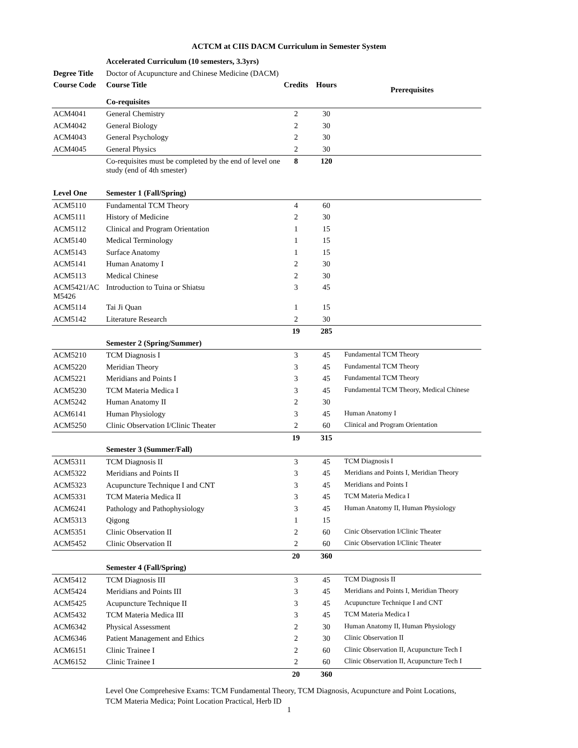ACTCM at CIIS DACM Curriculum in Semester System
| | Accelerated Curriculum (10 semesters, 3.3yrs) | | | |
| Degree Title | Doctor of Acupuncture and Chinese Medicine (DACM) | | | |
| Course Code | Course Title | Credits | Hours | Prerequisites |
| | Co-requisites | | | |
| ACM4041 | General Chemistry | 2 | 30 | |
| ACM4042 | General Biology | 2 | 30 | |
| ACM4043 | General Psychology | 2 | 30 | |
| ACM4045 | General Physics | 2 | 30 | |
| | Co-requisites must be completed by the end of level one study (end of 4th smester) | 8 | 120 | |
| Level One | Semester 1 (Fall/Spring) | | | |
| ACM5110 | Fundamental TCM Theory | 4 | 60 | |
| ACM5111 | History of Medicine | 2 | 30 | |
| ACM5112 | Clinical and Program Orientation | 1 | 15 | |
| ACM5140 | Medical Terminology | 1 | 15 | |
| ACM5143 | Surface Anatomy | 1 | 15 | |
| ACM5141 | Human Anatomy I | 2 | 30 | |
| ACM5113 | Medical Chinese | 2 | 30 | |
| ACM5421/AC M5426 | Introduction to Tuina or Shiatsu | 3 | 45 | |
| ACM5114 | Tai Ji Quan | 1 | 15 | |
| ACM5142 | Literature Research | 2 | 30 | |
| | | 19 | 285 | |
| | Semester 2 (Spring/Summer) | | | |
| ACM5210 | TCM Diagnosis I | 3 | 45 | Fundamental TCM Theory |
| ACM5220 | Meridian Theory | 3 | 45 | Fundamental TCM Theory |
| ACM5221 | Meridians and Points I | 3 | 45 | Fundamental TCM Theory |
| ACM5230 | TCM Materia Medica I | 3 | 45 | Fundamental TCM Theory, Medical Chinese |
| ACM5242 | Human Anatomy II | 2 | 30 | |
| ACM6141 | Human Physiology | 3 | 45 | Human Anatomy I |
| ACM5250 | Clinic Observation I/Clinic Theater | 2 | 60 | Clinical and Program Orientation |
| | | 19 | 315 | |
| | Semester 3 (Summer/Fall) | | | |
| ACM5311 | TCM Diagnosis II | 3 | 45 | TCM Diagnosis I |
| ACM5322 | Meridians and Points II | 3 | 45 | Meridians and Points I, Meridian Theory |
| ACM5323 | Acupuncture Technique I and CNT | 3 | 45 | Meridians and Points I |
| ACM5331 | TCM Materia Medica II | 3 | 45 | TCM Materia Medica I |
| ACM6241 | Pathology and Pathophysiology | 3 | 45 | Human Anatomy II, Human Physiology |
| ACM5313 | Qigong | 1 | 15 | |
| ACM5351 | Clinic Observation II | 2 | 60 | Cinic Observation I/Clinic Theater |
| ACM5452 | Clinic Observation II | 2 | 60 | Cinic Observation I/Clinic Theater |
| | | 20 | 360 | |
| | Semester 4 (Fall/Spring) | | | |
| ACM5412 | TCM Diagnosis III | 3 | 45 | TCM Diagnosis II |
| ACM5424 | Meridians and Points III | 3 | 45 | Meridians and Points I, Meridian Theory |
| ACM5425 | Acupuncture Technique II | 3 | 45 | Acupuncture Technique I and CNT |
| ACM5432 | TCM Materia Medica III | 3 | 45 | TCM Materia Medica I |
| ACM6342 | Physical Assessment | 2 | 30 | Human Anatomy II, Human Physiology |
| ACM6346 | Patient Management and Ethics | 2 | 30 | Clinic Observation II |
| ACM6151 | Clinic Trainee I | 2 | 60 | Clinic Observation II, Acupuncture Tech I |
| ACM6152 | Clinic Trainee I | 2 | 60 | Clinic Observation II, Acupuncture Tech I |
| | | 20 | 360 | |
Level One Comprehesive Exams: TCM Fundamental Theory, TCM Diagnosis, Acupuncture and Point Locations, TCM Materia Medica; Point Location Practical, Herb ID
1